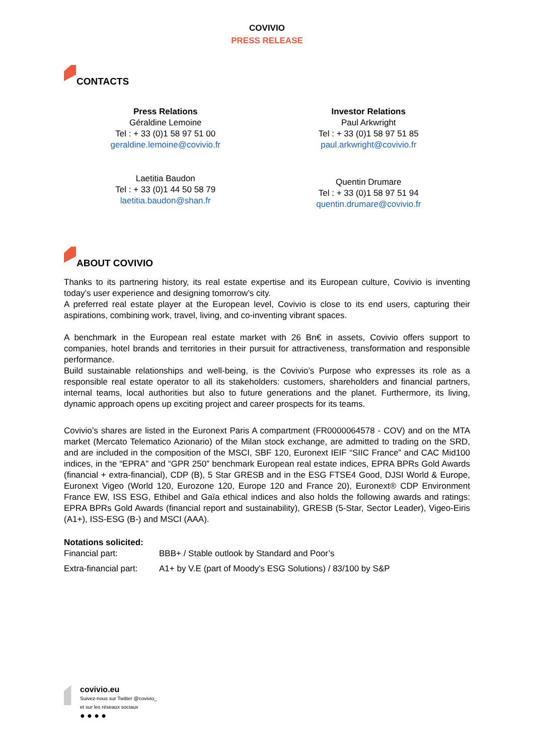COVIVIO
PRESS RELEASE
CONTACTS
Press Relations
Géraldine Lemoine
Tel : + 33 (0)1 58 97 51 00
geraldine.lemoine@covivio.fr
Investor Relations
Paul Arkwright
Tel : + 33 (0)1 58 97 51 85
paul.arkwright@covivio.fr
Laetitia Baudon
Tel : + 33 (0)1 44 50 58 79
laetitia.baudon@shan.fr
Quentin Drumare
Tel : + 33 (0)1 58 97 51 94
quentin.drumare@covivio.fr
ABOUT COVIVIO
Thanks to its partnering history, its real estate expertise and its European culture, Covivio is inventing today’s user experience and designing tomorrow’s city.
A preferred real estate player at the European level, Covivio is close to its end users, capturing their aspirations, combining work, travel, living, and co-inventing vibrant spaces.
A benchmark in the European real estate market with 26 Bn€ in assets, Covivio offers support to companies, hotel brands and territories in their pursuit for attractiveness, transformation and responsible performance.
Build sustainable relationships and well-being, is the Covivio’s Purpose who expresses its role as a responsible real estate operator to all its stakeholders: customers, shareholders and financial partners, internal teams, local authorities but also to future generations and the planet. Furthermore, its living, dynamic approach opens up exciting project and career prospects for its teams.
Covivio’s shares are listed in the Euronext Paris A compartment (FR0000064578 - COV) and on the MTA market (Mercato Telematico Azionario) of the Milan stock exchange, are admitted to trading on the SRD, and are included in the composition of the MSCI, SBF 120, Euronext IEIF “SIIC France” and CAC Mid100 indices, in the “EPRA” and “GPR 250” benchmark European real estate indices, EPRA BPRs Gold Awards (financial + extra-financial), CDP (B), 5 Star GRESB and in the ESG FTSE4 Good, DJSI World & Europe, Euronext Vigeo (World 120, Eurozone 120, Europe 120 and France 20), Euronext® CDP Environment France EW, ISS ESG, Ethibel and Gaïa ethical indices and also holds the following awards and ratings: EPRA BPRs Gold Awards (financial report and sustainability), GRESB (5-Star, Sector Leader), Vigeo-Eiris (A1+), ISS-ESG (B-) and MSCI (AAA).
Notations solicited:
| Financial part: | BBB+ / Stable outlook by Standard and Poor’s |
| Extra-financial part: | A1+ by V.E (part of Moody's ESG Solutions) / 83/100 by S&P |
covivio.eu
Suivez-nous sur Twitter @covivio_
et sur les réseaux sociaux
● ● ● ●